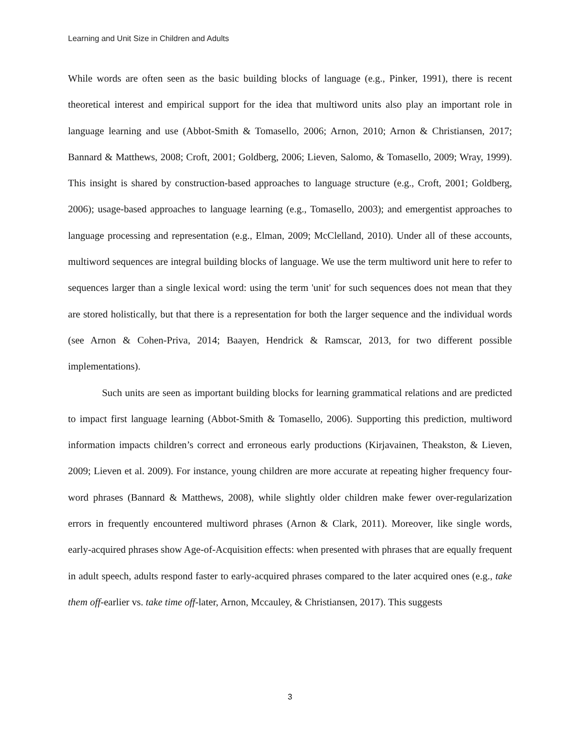Learning and Unit Size in Children and Adults
While words are often seen as the basic building blocks of language (e.g., Pinker, 1991), there is recent theoretical interest and empirical support for the idea that multiword units also play an important role in language learning and use (Abbot-Smith & Tomasello, 2006; Arnon, 2010; Arnon & Christiansen, 2017; Bannard & Matthews, 2008; Croft, 2001; Goldberg, 2006; Lieven, Salomo, & Tomasello, 2009; Wray, 1999). This insight is shared by construction-based approaches to language structure (e.g., Croft, 2001; Goldberg, 2006); usage-based approaches to language learning (e.g., Tomasello, 2003); and emergentist approaches to language processing and representation (e.g., Elman, 2009; McClelland, 2010). Under all of these accounts, multiword sequences are integral building blocks of language. We use the term multiword unit here to refer to sequences larger than a single lexical word: using the term 'unit' for such sequences does not mean that they are stored holistically, but that there is a representation for both the larger sequence and the individual words (see Arnon & Cohen-Priva, 2014; Baayen, Hendrick & Ramscar, 2013, for two different possible implementations).
Such units are seen as important building blocks for learning grammatical relations and are predicted to impact first language learning (Abbot-Smith & Tomasello, 2006). Supporting this prediction, multiword information impacts children’s correct and erroneous early productions (Kirjavainen, Theakston, & Lieven, 2009; Lieven et al. 2009). For instance, young children are more accurate at repeating higher frequency four-word phrases (Bannard & Matthews, 2008), while slightly older children make fewer over-regularization errors in frequently encountered multiword phrases (Arnon & Clark, 2011). Moreover, like single words, early-acquired phrases show Age-of-Acquisition effects: when presented with phrases that are equally frequent in adult speech, adults respond faster to early-acquired phrases compared to the later acquired ones (e.g., take them off-earlier vs. take time off-later, Arnon, Mccauley, & Christiansen, 2017). This suggests
3